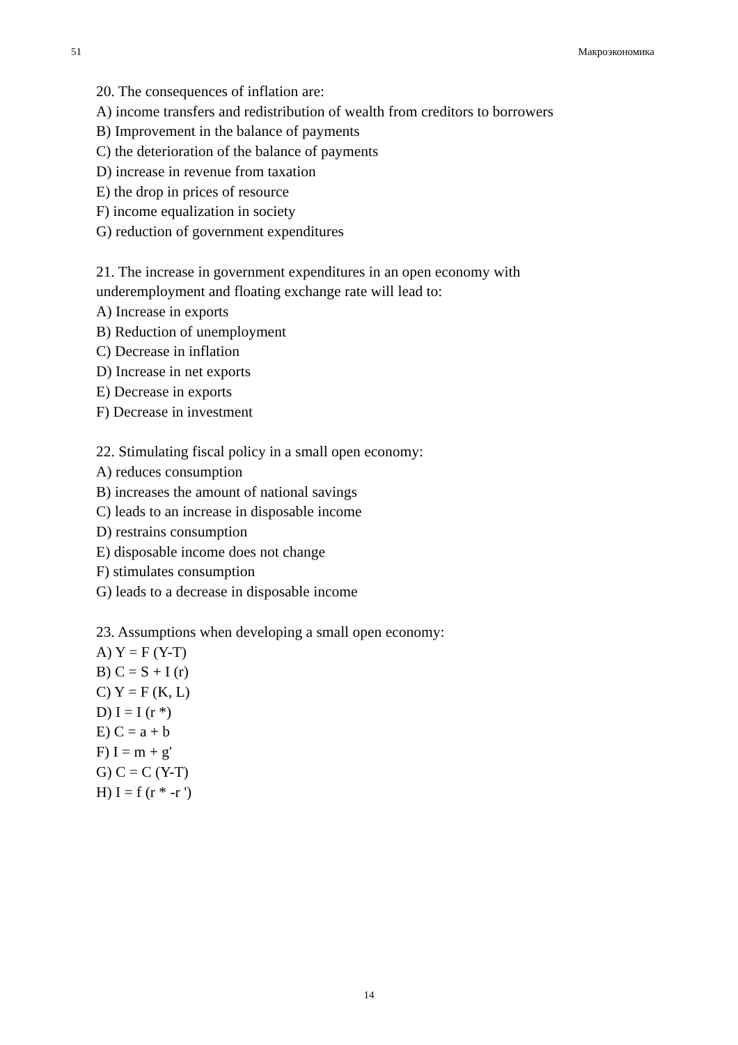51 Макроэкономика
20. The consequences of inflation are:
A) income transfers and redistribution of wealth from creditors to borrowers
B) Improvement in the balance of payments
C) the deterioration of the balance of payments
D) increase in revenue from taxation
E) the drop in prices of resource
F) income equalization in society
G) reduction of government expenditures
21. The increase in government expenditures in an open economy with
underemployment and floating exchange rate will lead to:
A) Increase in exports
B) Reduction of unemployment
C) Decrease in inflation
D) Increase in net exports
E) Decrease in exports
F) Decrease in investment
22. Stimulating fiscal policy in a small open economy:
A) reduces consumption
B) increases the amount of national savings
C) leads to an increase in disposable income
D) restrains consumption
E) disposable income does not change
F) stimulates consumption
G) leads to a decrease in disposable income
23. Assumptions when developing a small open economy:
A) Y = F (Y-T)
B) C = S + I (r)
C) Y = F (K, L)
D) I = I (r *)
E) C = a + b
F) I = m + g'
G) C = C (Y-T)
H) I = f (r * -r ')
14